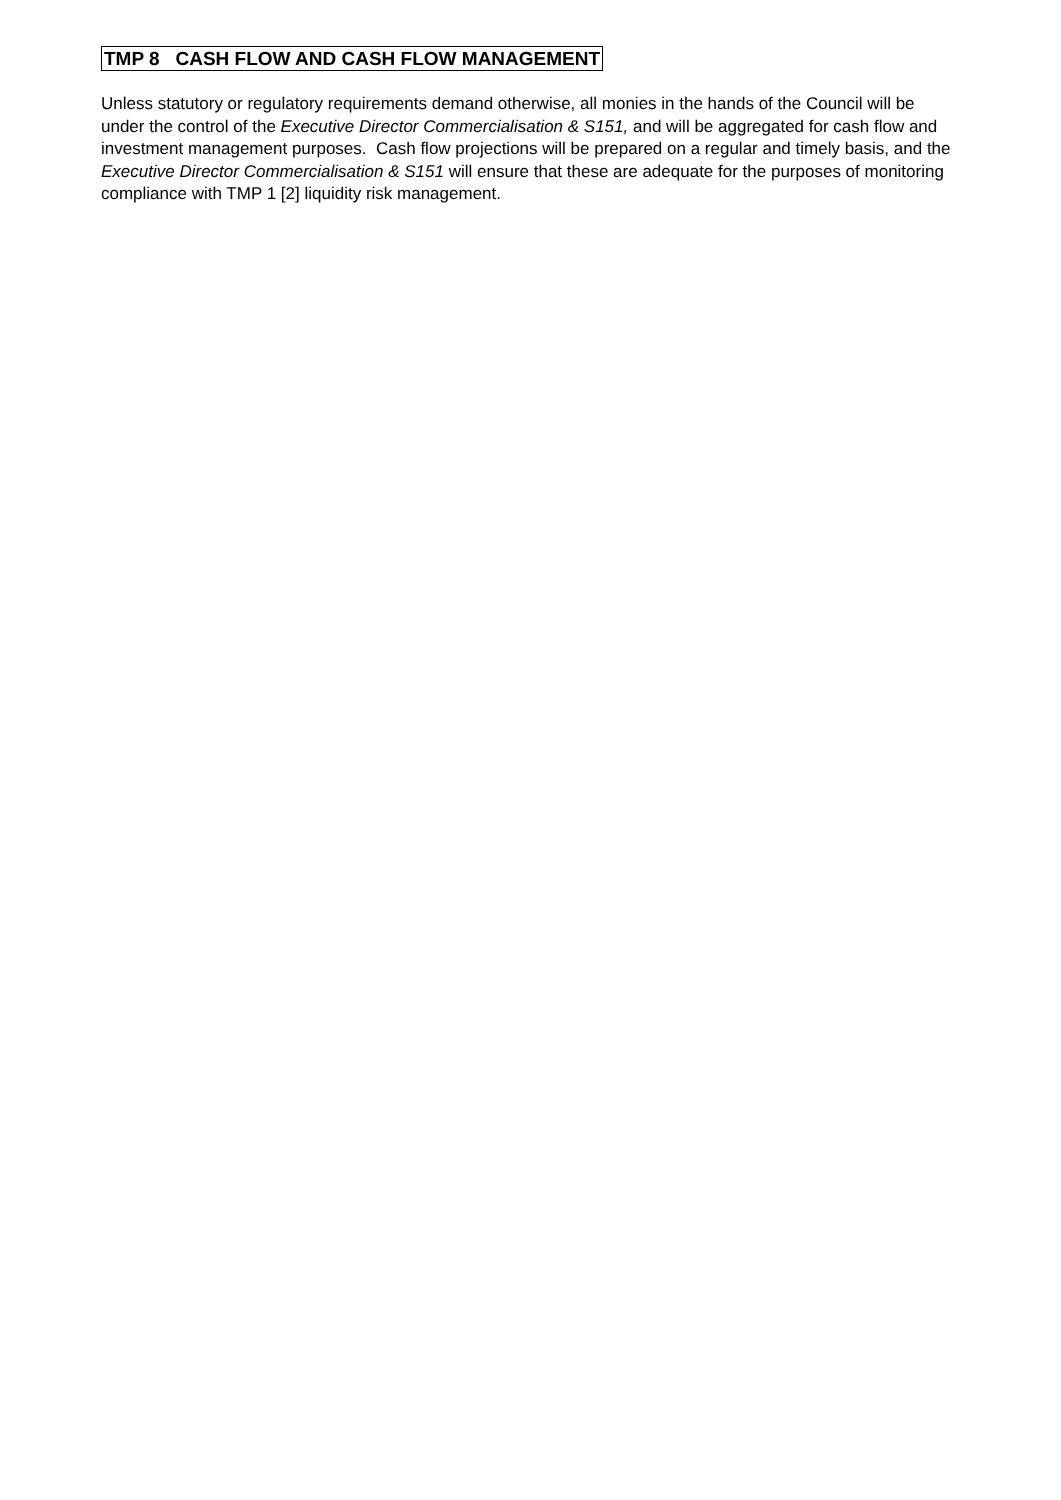TMP 8 CASH FLOW AND CASH FLOW MANAGEMENT
Unless statutory or regulatory requirements demand otherwise, all monies in the hands of the Council will be under the control of the Executive Director Commercialisation & S151, and will be aggregated for cash flow and investment management purposes. Cash flow projections will be prepared on a regular and timely basis, and the Executive Director Commercialisation & S151 will ensure that these are adequate for the purposes of monitoring compliance with TMP 1 [2] liquidity risk management.